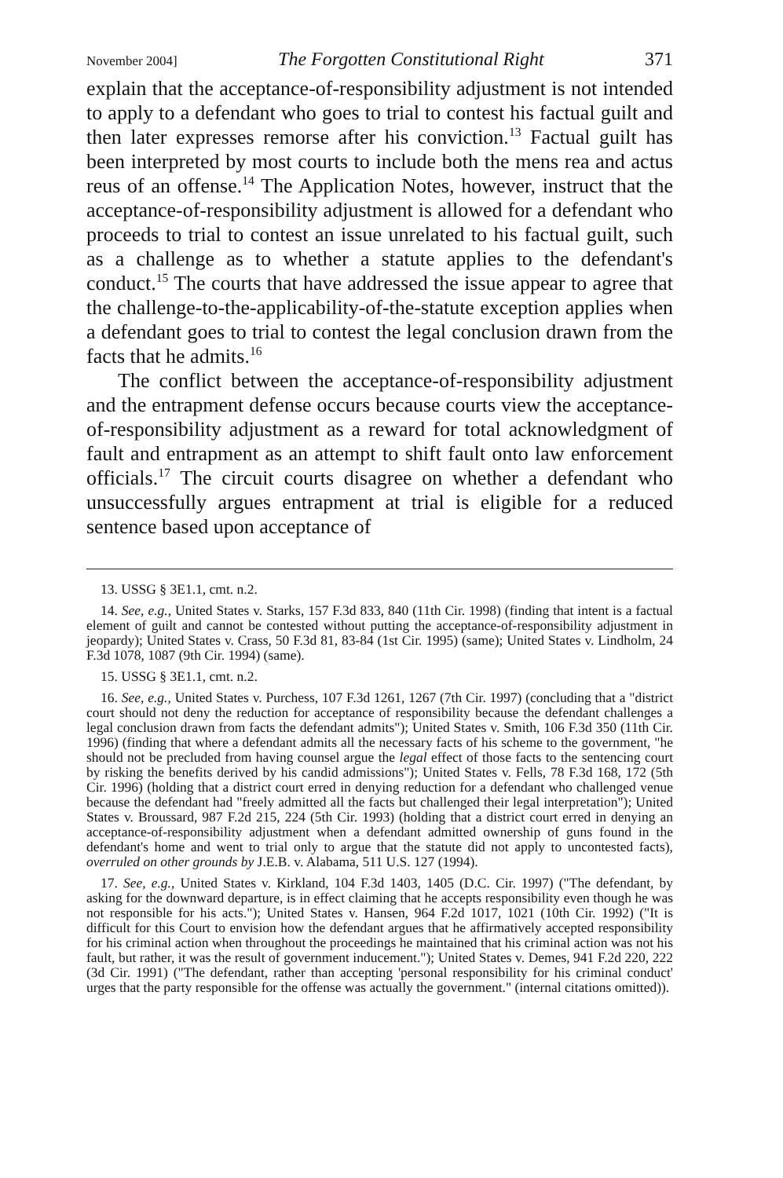November 2004] The Forgotten Constitutional Right 371
explain that the acceptance-of-responsibility adjustment is not intended to apply to a defendant who goes to trial to contest his factual guilt and then later expresses remorse after his conviction.<sup>13</sup> Factual guilt has been interpreted by most courts to include both the mens rea and actus reus of an offense.<sup>14</sup> The Application Notes, however, instruct that the acceptance-of-responsibility adjustment is allowed for a defendant who proceeds to trial to contest an issue unrelated to his factual guilt, such as a challenge as to whether a statute applies to the defendant's conduct.<sup>15</sup> The courts that have addressed the issue appear to agree that the challenge-to-the-applicability-of-the-statute exception applies when a defendant goes to trial to contest the legal conclusion drawn from the facts that he admits.<sup>16</sup>
The conflict between the acceptance-of-responsibility adjustment and the entrapment defense occurs because courts view the acceptance-of-responsibility adjustment as a reward for total acknowledgment of fault and entrapment as an attempt to shift fault onto law enforcement officials.<sup>17</sup> The circuit courts disagree on whether a defendant who unsuccessfully argues entrapment at trial is eligible for a reduced sentence based upon acceptance of
13. USSG § 3E1.1, cmt. n.2.
14. See, e.g., United States v. Starks, 157 F.3d 833, 840 (11th Cir. 1998) (finding that intent is a factual element of guilt and cannot be contested without putting the acceptance-of-responsibility adjustment in jeopardy); United States v. Crass, 50 F.3d 81, 83-84 (1st Cir. 1995) (same); United States v. Lindholm, 24 F.3d 1078, 1087 (9th Cir. 1994) (same).
15. USSG § 3E1.1, cmt. n.2.
16. See, e.g., United States v. Purchess, 107 F.3d 1261, 1267 (7th Cir. 1997) (concluding that a "district court should not deny the reduction for acceptance of responsibility because the defendant challenges a legal conclusion drawn from facts the defendant admits"); United States v. Smith, 106 F.3d 350 (11th Cir. 1996) (finding that where a defendant admits all the necessary facts of his scheme to the government, "he should not be precluded from having counsel argue the legal effect of those facts to the sentencing court by risking the benefits derived by his candid admissions"); United States v. Fells, 78 F.3d 168, 172 (5th Cir. 1996) (holding that a district court erred in denying reduction for a defendant who challenged venue because the defendant had "freely admitted all the facts but challenged their legal interpretation"); United States v. Broussard, 987 F.2d 215, 224 (5th Cir. 1993) (holding that a district court erred in denying an acceptance-of-responsibility adjustment when a defendant admitted ownership of guns found in the defendant's home and went to trial only to argue that the statute did not apply to uncontested facts), overruled on other grounds by J.E.B. v. Alabama, 511 U.S. 127 (1994).
17. See, e.g., United States v. Kirkland, 104 F.3d 1403, 1405 (D.C. Cir. 1997) ("The defendant, by asking for the downward departure, is in effect claiming that he accepts responsibility even though he was not responsible for his acts."); United States v. Hansen, 964 F.2d 1017, 1021 (10th Cir. 1992) ("It is difficult for this Court to envision how the defendant argues that he affirmatively accepted responsibility for his criminal action when throughout the proceedings he maintained that his criminal action was not his fault, but rather, it was the result of government inducement."); United States v. Demes, 941 F.2d 220, 222 (3d Cir. 1991) ("The defendant, rather than accepting 'personal responsibility for his criminal conduct' urges that the party responsible for the offense was actually the government." (internal citations omitted)).